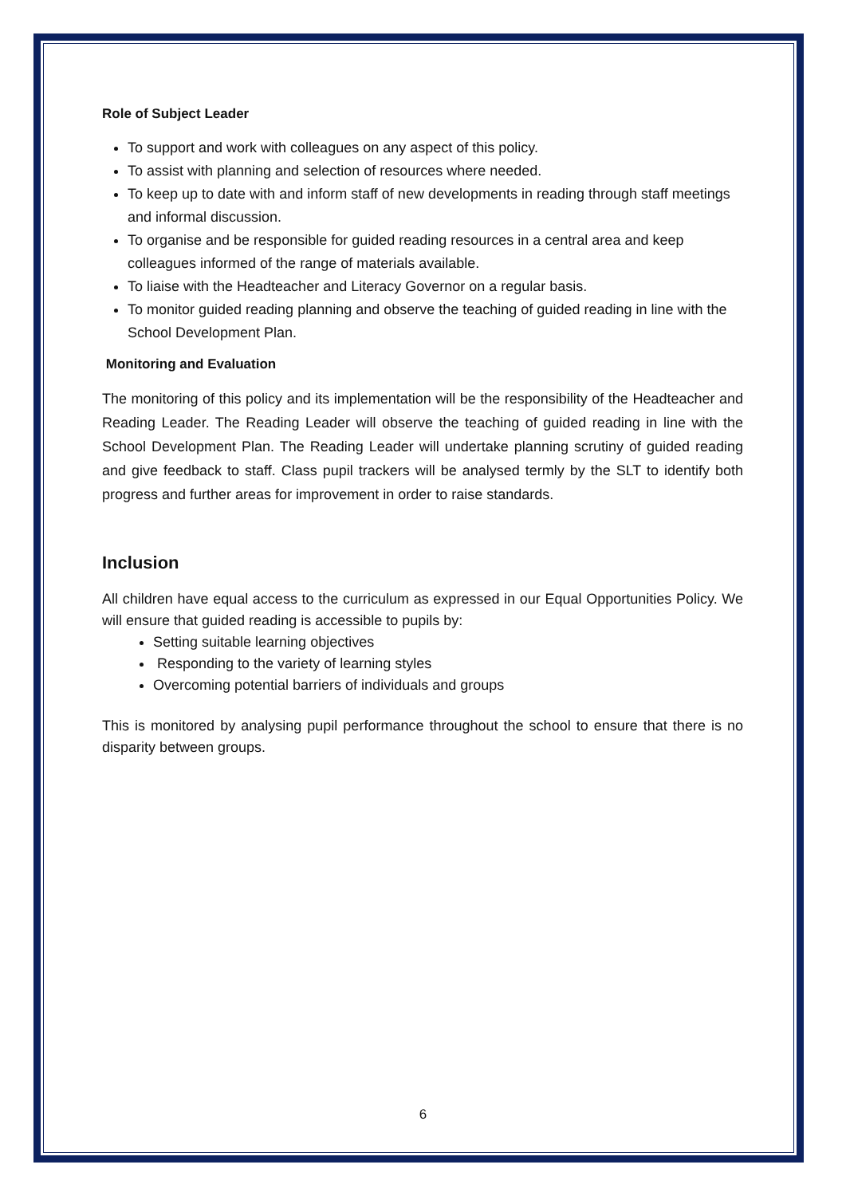Role of Subject Leader
To support and work with colleagues on any aspect of this policy.
To assist with planning and selection of resources where needed.
To keep up to date with and inform staff of new developments in reading through staff meetings and informal discussion.
To organise and be responsible for guided reading resources in a central area and keep colleagues informed of the range of materials available.
To liaise with the Headteacher and Literacy Governor on a regular basis.
To monitor guided reading planning and observe the teaching of guided reading in line with the School Development Plan.
Monitoring and Evaluation
The monitoring of this policy and its implementation will be the responsibility of the Headteacher and Reading Leader. The Reading Leader will observe the teaching of guided reading in line with the School Development Plan. The Reading Leader will undertake planning scrutiny of guided reading and give feedback to staff. Class pupil trackers will be analysed termly by the SLT to identify both progress and further areas for improvement in order to raise standards.
Inclusion
All children have equal access to the curriculum as expressed in our Equal Opportunities Policy. We will ensure that guided reading is accessible to pupils by:
Setting suitable learning objectives
Responding to the variety of learning styles
Overcoming potential barriers of individuals and groups
This is monitored by analysing pupil performance throughout the school to ensure that there is no disparity between groups.
6